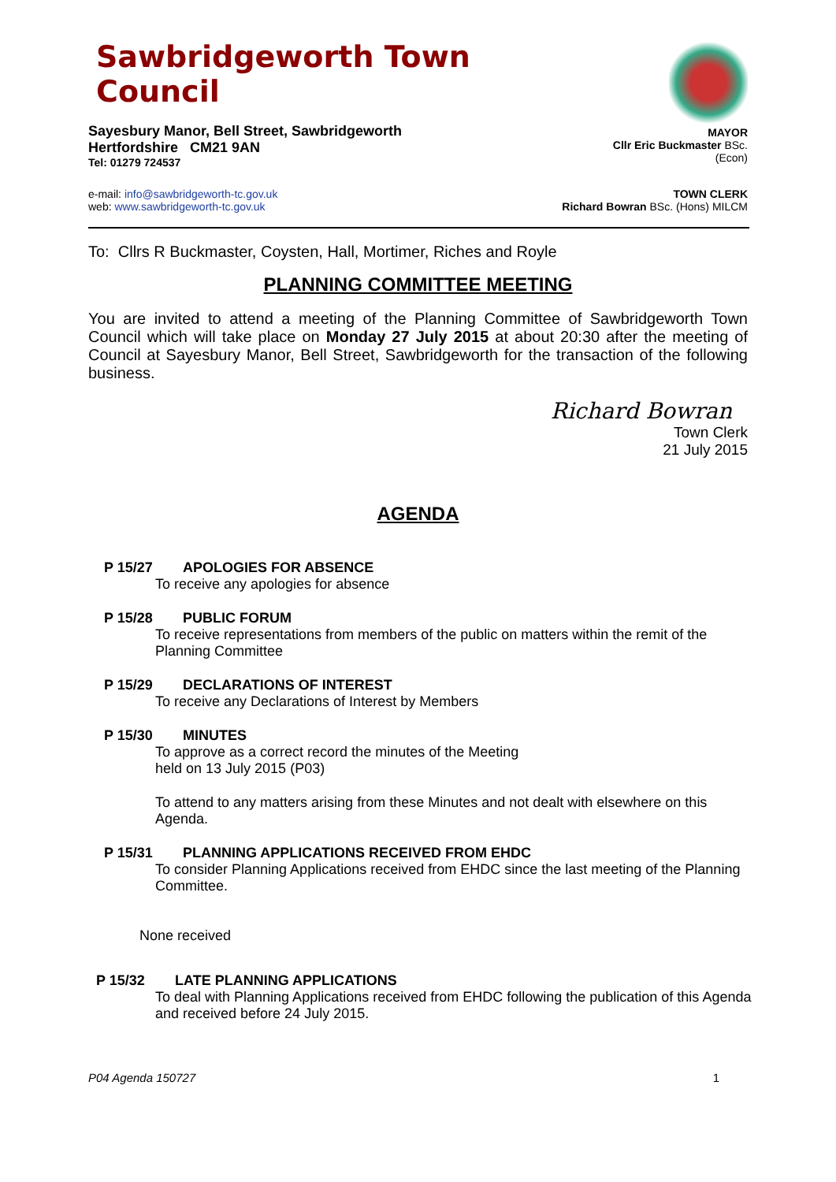Sawbridgeworth Town Council
Sayesbury Manor, Bell Street, Sawbridgeworth
Hertfordshire CM21 9AN
Tel: 01279 724537
MAYOR
Cllr Eric Buckmaster BSc. (Econ)
e-mail: info@sawbridgeworth-tc.gov.uk
web: www.sawbridgeworth-tc.gov.uk
TOWN CLERK
Richard Bowran BSc. (Hons) MILCM
To: Cllrs R Buckmaster, Coysten, Hall, Mortimer, Riches and Royle
PLANNING COMMITTEE MEETING
You are invited to attend a meeting of the Planning Committee of Sawbridgeworth Town Council which will take place on Monday 27 July 2015 at about 20:30 after the meeting of Council at Sayesbury Manor, Bell Street, Sawbridgeworth for the transaction of the following business.
Richard Bowran
Town Clerk
21 July 2015
AGENDA
P 15/27 APOLOGIES FOR ABSENCE
To receive any apologies for absence
P 15/28 PUBLIC FORUM
To receive representations from members of the public on matters within the remit of the Planning Committee
P 15/29 DECLARATIONS OF INTEREST
To receive any Declarations of Interest by Members
P 15/30 MINUTES
To approve as a correct record the minutes of the Meeting
held on 13 July 2015 (P03)
To attend to any matters arising from these Minutes and not dealt with elsewhere on this Agenda.
P 15/31 PLANNING APPLICATIONS RECEIVED FROM EHDC
To consider Planning Applications received from EHDC since the last meeting of the Planning Committee.
None received
P 15/32 LATE PLANNING APPLICATIONS
To deal with Planning Applications received from EHDC following the publication of this Agenda and received before 24 July 2015.
P04 Agenda 150727 1